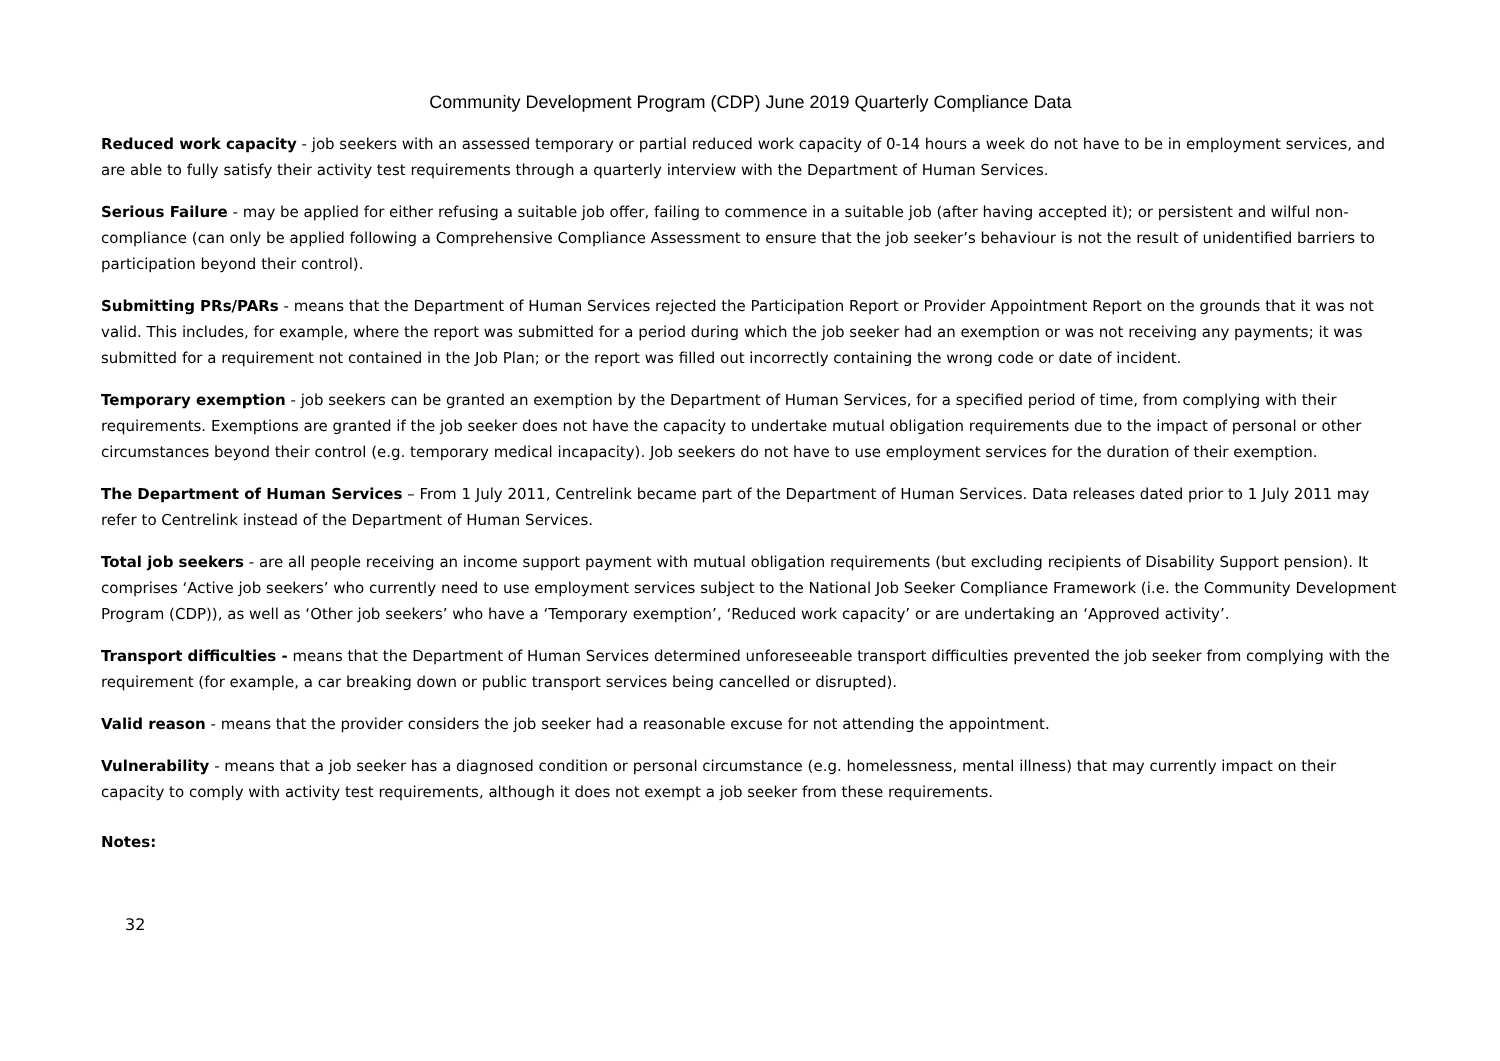Community Development Program (CDP) June 2019 Quarterly Compliance Data
Reduced work capacity - job seekers with an assessed temporary or partial reduced work capacity of 0-14 hours a week do not have to be in employment services, and are able to fully satisfy their activity test requirements through a quarterly interview with the Department of Human Services.
Serious Failure - may be applied for either refusing a suitable job offer, failing to commence in a suitable job (after having accepted it); or persistent and wilful non-compliance (can only be applied following a Comprehensive Compliance Assessment to ensure that the job seeker’s behaviour is not the result of unidentified barriers to participation beyond their control).
Submitting PRs/PARs - means that the Department of Human Services rejected the Participation Report or Provider Appointment Report on the grounds that it was not valid. This includes, for example, where the report was submitted for a period during which the job seeker had an exemption or was not receiving any payments; it was submitted for a requirement not contained in the Job Plan; or the report was filled out incorrectly containing the wrong code or date of incident.
Temporary exemption - job seekers can be granted an exemption by the Department of Human Services, for a specified period of time, from complying with their requirements. Exemptions are granted if the job seeker does not have the capacity to undertake mutual obligation requirements due to the impact of personal or other circumstances beyond their control (e.g. temporary medical incapacity). Job seekers do not have to use employment services for the duration of their exemption.
The Department of Human Services – From 1 July 2011, Centrelink became part of the Department of Human Services. Data releases dated prior to 1 July 2011 may refer to Centrelink instead of the Department of Human Services.
Total job seekers - are all people receiving an income support payment with mutual obligation requirements (but excluding recipients of Disability Support pension). It comprises ‘Active job seekers’ who currently need to use employment services subject to the National Job Seeker Compliance Framework (i.e. the Community Development Program (CDP)), as well as ‘Other job seekers’ who have a ‘Temporary exemption’, ‘Reduced work capacity’ or are undertaking an ‘Approved activity’.
Transport difficulties - means that the Department of Human Services determined unforeseeable transport difficulties prevented the job seeker from complying with the requirement (for example, a car breaking down or public transport services being cancelled or disrupted).
Valid reason - means that the provider considers the job seeker had a reasonable excuse for not attending the appointment.
Vulnerability - means that a job seeker has a diagnosed condition or personal circumstance (e.g. homelessness, mental illness) that may currently impact on their capacity to comply with activity test requirements, although it does not exempt a job seeker from these requirements.
Notes:
32